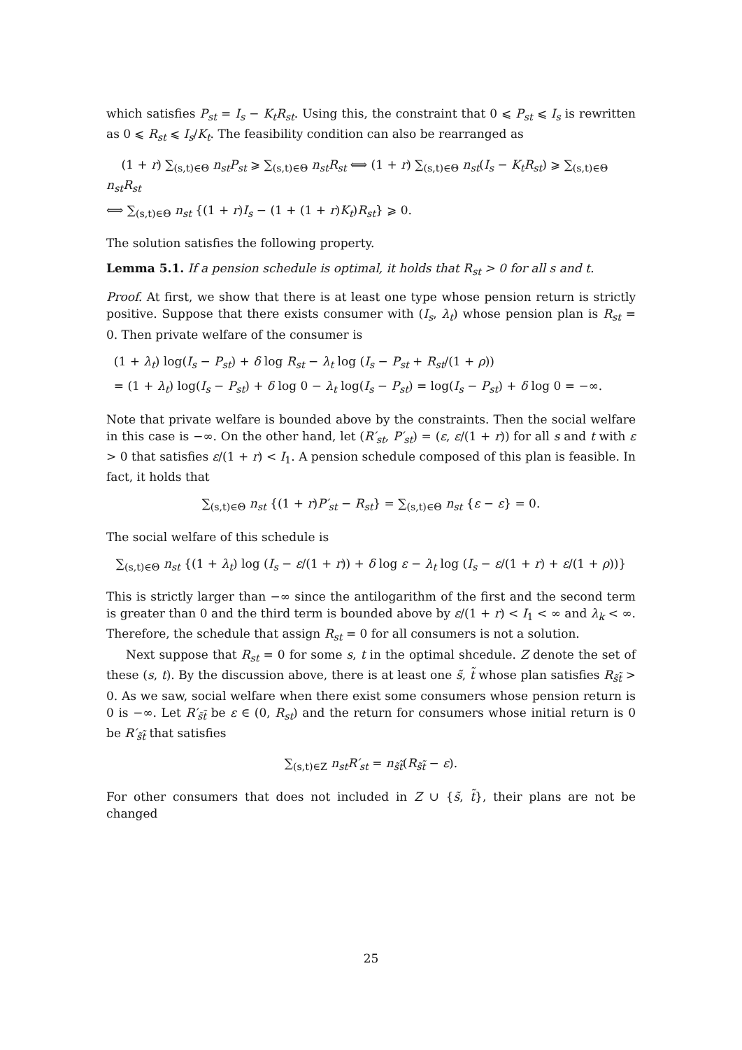which satisfies P<sub>st</sub> = I<sub>s</sub> − K<sub>t</sub>R<sub>st</sub>. Using this, the constraint that 0 ⩽ P<sub>st</sub> ⩽ I<sub>s</sub> is rewritten as 0 ⩽ R<sub>st</sub> ⩽ I<sub>s</sub>/K<sub>t</sub>. The feasibility condition can also be rearranged as
(1 + r) ∑<sub>(s,t)∈Θ</sub> n<sub>st</sub>P<sub>st</sub> ⩾ ∑<sub>(s,t)∈Θ</sub> n<sub>st</sub>R<sub>st</sub> ⟺ (1 + r) ∑<sub>(s,t)∈Θ</sub> n<sub>st</sub>(I<sub>s</sub> − K<sub>t</sub>R<sub>st</sub>) ⩾ ∑<sub>(s,t)∈Θ</sub> n<sub>st</sub>R<sub>st</sub>
⟺ ∑<sub>(s,t)∈Θ</sub> n<sub>st</sub> {(1 + r)I<sub>s</sub> − (1 + (1 + r)K<sub>t</sub>)R<sub>st</sub>} ⩾ 0.
The solution satisfies the following property.
Lemma 5.1. If a pension schedule is optimal, it holds that R<sub>st</sub> > 0 for all s and t.
Proof. At first, we show that there is at least one type whose pension return is strictly positive. Suppose that there exists consumer with (I<sub>s</sub>, λ<sub>t</sub>) whose pension plan is R<sub>st</sub> = 0. Then private welfare of the consumer is
(1 + λ<sub>t</sub>) log(I<sub>s</sub> − P<sub>st</sub>) + δ log R<sub>st</sub> − λ<sub>t</sub> log (I<sub>s</sub> − P<sub>st</sub> + R<sub>st</sub>/(1 + ρ))
= (1 + λ<sub>t</sub>) log(I<sub>s</sub> − P<sub>st</sub>) + δ log 0 − λ<sub>t</sub> log(I<sub>s</sub> − P<sub>st</sub>) = log(I<sub>s</sub> − P<sub>st</sub>) + δ log 0 = −∞.
Note that private welfare is bounded above by the constraints. Then the social welfare in this case is −∞. On the other hand, let (R′<sub>st</sub>, P′<sub>st</sub>) = (ε, ε/(1 + r)) for all s and t with ε > 0 that satisfies ε/(1 + r) < I<sub>1</sub>. A pension schedule composed of this plan is feasible. In fact, it holds that
∑<sub>(s,t)∈Θ</sub> n<sub>st</sub> {(1 + r)P′<sub>st</sub> − R<sub>st</sub>} = ∑<sub>(s,t)∈Θ</sub> n<sub>st</sub> {ε − ε} = 0.
The social welfare of this schedule is
∑<sub>(s,t)∈Θ</sub> n<sub>st</sub> {(1 + λ<sub>t</sub>) log (I<sub>s</sub> − ε/(1 + r)) + δ log ε − λ<sub>t</sub> log (I<sub>s</sub> − ε/(1 + r) + ε/(1 + ρ))}
This is strictly larger than −∞ since the antilogarithm of the first and the second term is greater than 0 and the third term is bounded above by ε/(1 + r) < I<sub>1</sub> < ∞ and λ<sub>k</sub> < ∞. Therefore, the schedule that assign R<sub>st</sub> = 0 for all consumers is not a solution.
Next suppose that R<sub>st</sub> = 0 for some s, t in the optimal shcedule. Z denote the set of these (s, t). By the discussion above, there is at least one s̃, t̃ whose plan satisfies R<sub>s̃t̃</sub> > 0. As we saw, social welfare when there exist some consumers whose pension return is 0 is −∞. Let R′<sub>s̃t̃</sub> be ε ∈ (0, R<sub>st</sub>) and the return for consumers whose initial return is 0 be R′<sub>s̃t̃</sub> that satisfies
∑<sub>(s,t)∈Z</sub> n<sub>st</sub>R′<sub>st</sub> = n<sub>s̃t̃</sub>(R<sub>s̃t̃</sub> − ε).
For other consumers that does not included in Z ∪ {s̃, t̃}, their plans are not be changed
25